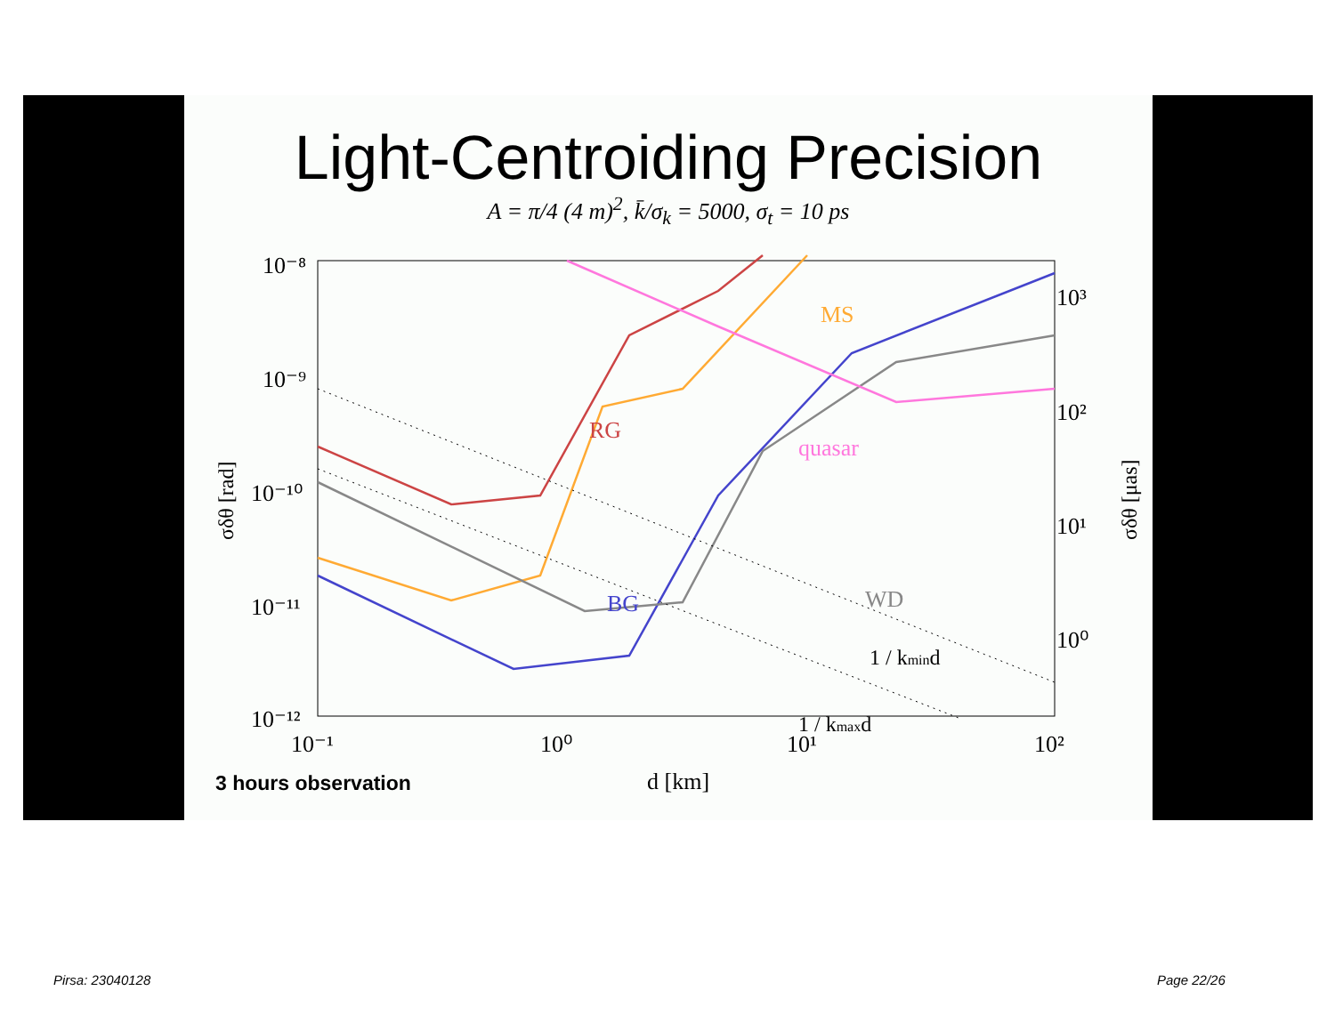Light-Centroiding Precision
A = π/4 (4 m)<sup>2</sup>, k̄/σ<sub>k</sub> = 5000, σ<sub>t</sub> = 10 ps
10⁻⁸
10⁻⁹
10⁻¹⁰
10⁻¹¹
10⁻¹²
10³
10²
10¹
10⁰
10⁻¹
10⁰
10¹
10²
d [km]
σδθ [rad]
σδθ [μas]
RG
MS
quasar
WD
BG
1 / kmind
1 / kmaxd
3 hours observation
Pirsa: 23040128 Page 22/26